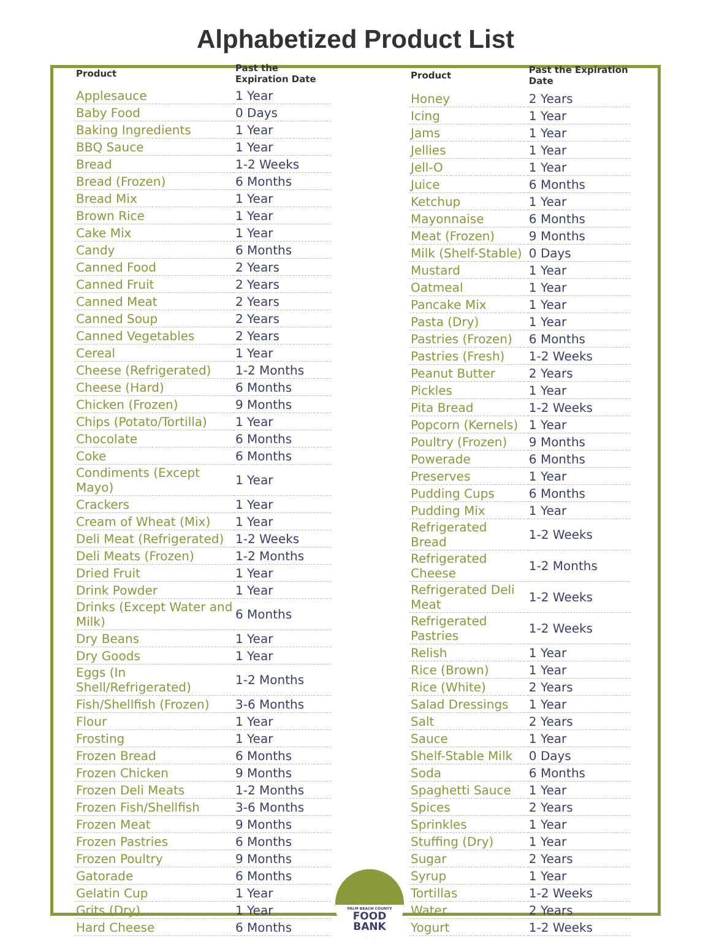Alphabetized Product List
| Product | Past the Expiration Date |
| --- | --- |
| Applesauce | 1 Year |
| Baby Food | 0 Days |
| Baking Ingredients | 1 Year |
| BBQ Sauce | 1 Year |
| Bread | 1-2 Weeks |
| Bread (Frozen) | 6 Months |
| Bread Mix | 1 Year |
| Brown Rice | 1 Year |
| Cake Mix | 1 Year |
| Candy | 6 Months |
| Canned Food | 2 Years |
| Canned Fruit | 2 Years |
| Canned Meat | 2 Years |
| Canned Soup | 2 Years |
| Canned Vegetables | 2 Years |
| Cereal | 1 Year |
| Cheese (Refrigerated) | 1-2 Months |
| Cheese (Hard) | 6 Months |
| Chicken (Frozen) | 9 Months |
| Chips (Potato/Tortilla) | 1 Year |
| Chocolate | 6 Months |
| Coke | 6 Months |
| Condiments (Except Mayo) | 1 Year |
| Crackers | 1 Year |
| Cream of Wheat (Mix) | 1 Year |
| Deli Meat (Refrigerated) | 1-2 Weeks |
| Deli Meats (Frozen) | 1-2 Months |
| Dried Fruit | 1 Year |
| Drink Powder | 1 Year |
| Drinks (Except Water and Milk) | 6 Months |
| Dry Beans | 1 Year |
| Dry Goods | 1 Year |
| Eggs (In Shell/Refrigerated) | 1-2 Months |
| Fish/Shellfish (Frozen) | 3-6 Months |
| Flour | 1 Year |
| Frosting | 1 Year |
| Frozen Bread | 6 Months |
| Frozen Chicken | 9 Months |
| Frozen Deli Meats | 1-2 Months |
| Frozen Fish/Shellfish | 3-6 Months |
| Frozen Meat | 9 Months |
| Frozen Pastries | 6 Months |
| Frozen Poultry | 9 Months |
| Gatorade | 6 Months |
| Gelatin Cup | 1 Year |
| Grits (Dry) | 1 Year |
| Hard Cheese | 6 Months |
| Product | Past the Expiration Date |
| --- | --- |
| Honey | 2 Years |
| Icing | 1 Year |
| Jams | 1 Year |
| Jellies | 1 Year |
| Jell-O | 1 Year |
| Juice | 6 Months |
| Ketchup | 1 Year |
| Mayonnaise | 6 Months |
| Meat (Frozen) | 9 Months |
| Milk (Shelf-Stable) | 0 Days |
| Mustard | 1 Year |
| Oatmeal | 1 Year |
| Pancake Mix | 1 Year |
| Pasta (Dry) | 1 Year |
| Pastries (Frozen) | 6 Months |
| Pastries (Fresh) | 1-2 Weeks |
| Peanut Butter | 2 Years |
| Pickles | 1 Year |
| Pita Bread | 1-2 Weeks |
| Popcorn (Kernels) | 1 Year |
| Poultry (Frozen) | 9 Months |
| Powerade | 6 Months |
| Preserves | 1 Year |
| Pudding Cups | 6 Months |
| Pudding Mix | 1 Year |
| Refrigerated Bread | 1-2 Weeks |
| Refrigerated Cheese | 1-2 Months |
| Refrigerated Deli Meat | 1-2 Weeks |
| Refrigerated Pastries | 1-2 Weeks |
| Relish | 1 Year |
| Rice (Brown) | 1 Year |
| Rice (White) | 2 Years |
| Salad Dressings | 1 Year |
| Salt | 2 Years |
| Sauce | 1 Year |
| Shelf-Stable Milk | 0 Days |
| Soda | 6 Months |
| Spaghetti Sauce | 1 Year |
| Spices | 2 Years |
| Sprinkles | 1 Year |
| Stuffing (Dry) | 1 Year |
| Sugar | 2 Years |
| Syrup | 1 Year |
| Tortillas | 1-2 Weeks |
| Water | 2 Years |
| Yogurt | 1-2 Weeks |
PALM BEACH COUNTY
FOOD
BANK